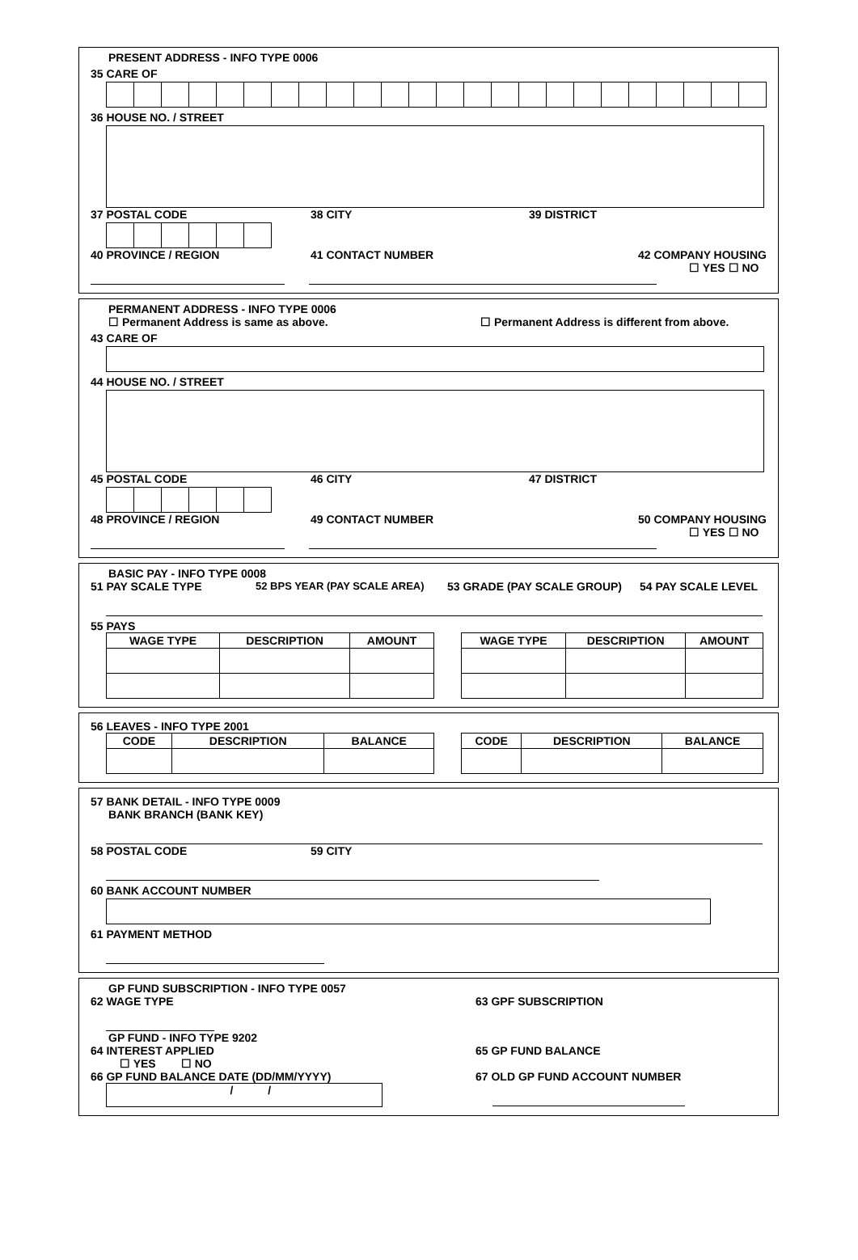PRESENT ADDRESS - INFO TYPE 0006
35 CARE OF
36 HOUSE NO. / STREET
37 POSTAL CODE 38 CITY 39 DISTRICT
40 PROVINCE / REGION 41 CONTACT NUMBER 42 COMPANY HOUSING
☐ YES ☐ NO
PERMANENT ADDRESS - INFO TYPE 0006
☐ Permanent Address is same as above. ☐ Permanent Address is different from above.
43 CARE OF
44 HOUSE NO. / STREET
45 POSTAL CODE 46 CITY 47 DISTRICT
48 PROVINCE / REGION 49 CONTACT NUMBER 50 COMPANY HOUSING
☐ YES ☐ NO
BASIC PAY - INFO TYPE 0008
51 PAY SCALE TYPE 52 BPS YEAR (PAY SCALE AREA) 53 GRADE (PAY SCALE GROUP) 54 PAY SCALE LEVEL
55 PAYS
| WAGE TYPE | DESCRIPTION | AMOUNT |
| --- | --- | --- |
| WAGE TYPE | DESCRIPTION | AMOUNT |
| --- | --- | --- |
56 LEAVES - INFO TYPE 2001
| CODE | DESCRIPTION | BALANCE |
| --- | --- | --- |
| CODE | DESCRIPTION | BALANCE |
| --- | --- | --- |
57 BANK DETAIL - INFO TYPE 0009
BANK BRANCH (BANK KEY)
58 POSTAL CODE 59 CITY
60 BANK ACCOUNT NUMBER
61 PAYMENT METHOD
GP FUND SUBSCRIPTION - INFO TYPE 0057
62 WAGE TYPE 63 GPF SUBSCRIPTION
GP FUND - INFO TYPE 9202
64 INTEREST APPLIED 65 GP FUND BALANCE
☐ YES ☐ NO
66 GP FUND BALANCE DATE (DD/MM/YYYY) 67 OLD GP FUND ACCOUNT NUMBER
/ /